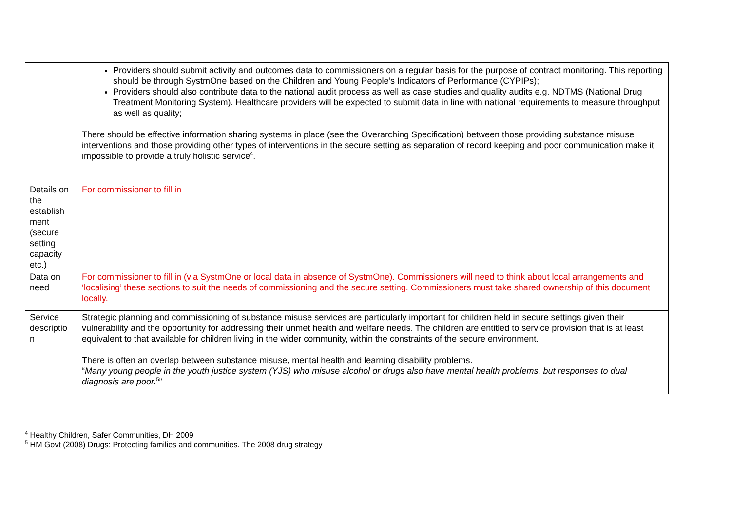| | Providers should submit activity and outcomes data to commissioners on a regular basis for the purpose of contract monitoring. This reporting should be through SystmOne based on the Children and Young People’s Indicators of Performance (CYPIPs); Providers should also contribute data to the national audit process as well as case studies and quality audits e.g. NDTMS (National Drug Treatment Monitoring System). Healthcare providers will be expected to submit data in line with national requirements to measure throughput as well as quality; There should be effective information sharing systems in place (see the Overarching Specification) between those providing substance misuse interventions and those providing other types of interventions in the secure setting as separation of record keeping and poor communication make it impossible to provide a truly holistic service<sup>4</sup>. |
| Details on the establish ment (secure setting capacity etc.) | For commissioner to fill in |
| Data on need | For commissioner to fill in (via SystmOne or local data in absence of SystmOne). Commissioners will need to think about local arrangements and ‘localising’ these sections to suit the needs of commissioning and the secure setting. Commissioners must take shared ownership of this document locally. |
| Service descriptio n | Strategic planning and commissioning of substance misuse services are particularly important for children held in secure settings given their vulnerability and the opportunity for addressing their unmet health and welfare needs. The children are entitled to service provision that is at least equivalent to that available for children living in the wider community, within the constraints of the secure environment. There is often an overlap between substance misuse, mental health and learning disability problems. “ Many young people in the youth justice system (YJS) who misuse alcohol or drugs also have mental health problems, but responses to dual diagnosis are poor.<sup>5</sup>” |
<sup>4</sup> Healthy Children, Safer Communities, DH 2009
<sup>5</sup> HM Govt (2008) Drugs: Protecting families and communities. The 2008 drug strategy